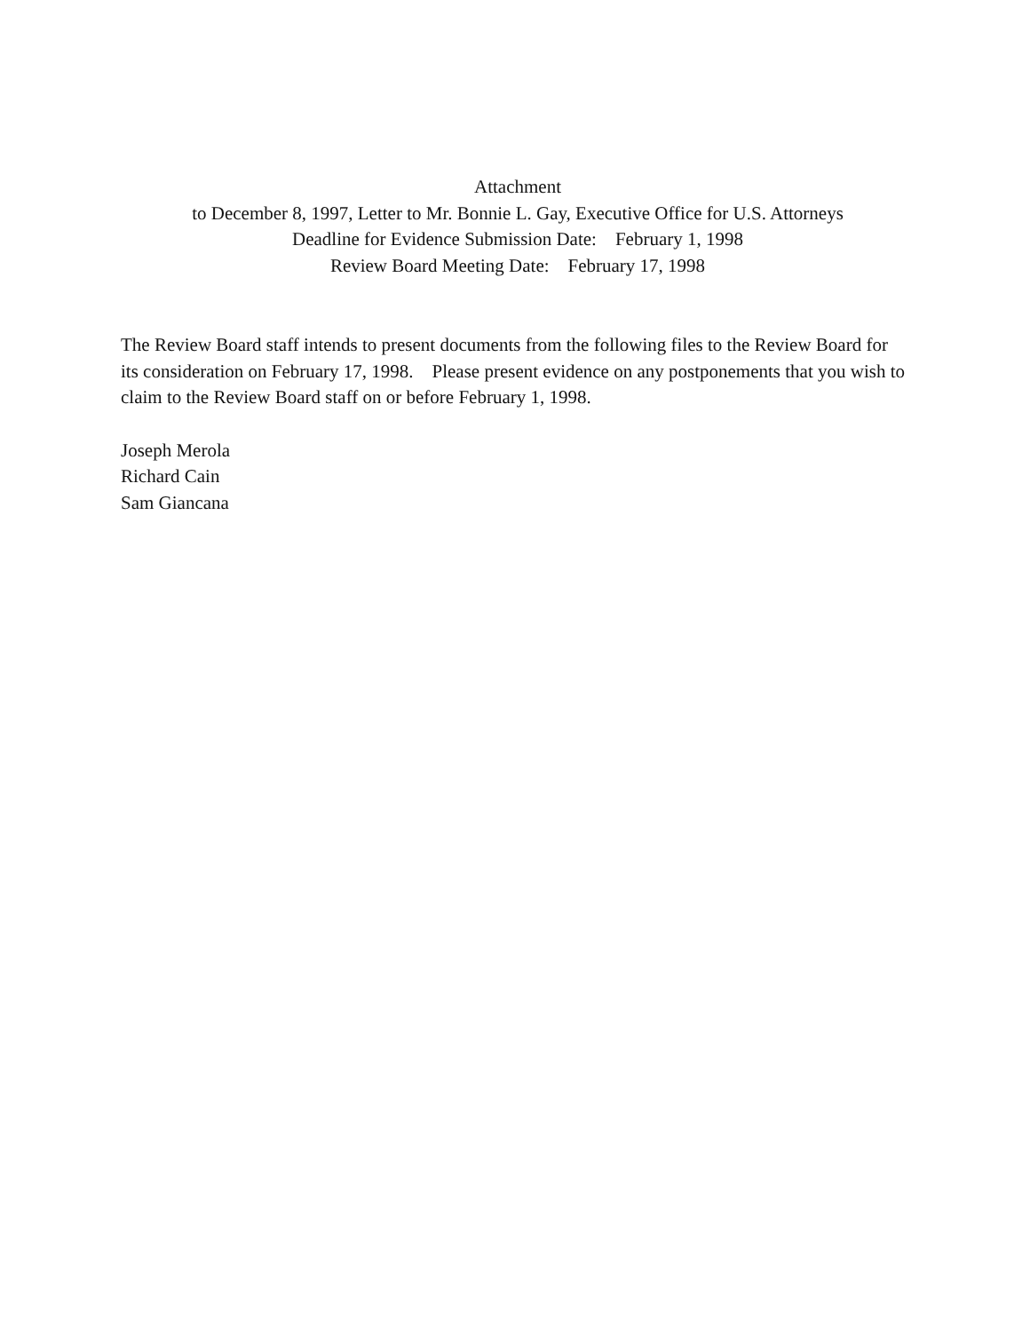Attachment
to December 8, 1997, Letter to Mr. Bonnie L. Gay, Executive Office for U.S. Attorneys
Deadline for Evidence Submission Date: February 1, 1998
Review Board Meeting Date: February 17, 1998
The Review Board staff intends to present documents from the following files to the Review Board for its consideration on February 17, 1998. Please present evidence on any postponements that you wish to claim to the Review Board staff on or before February 1, 1998.
Joseph Merola
Richard Cain
Sam Giancana